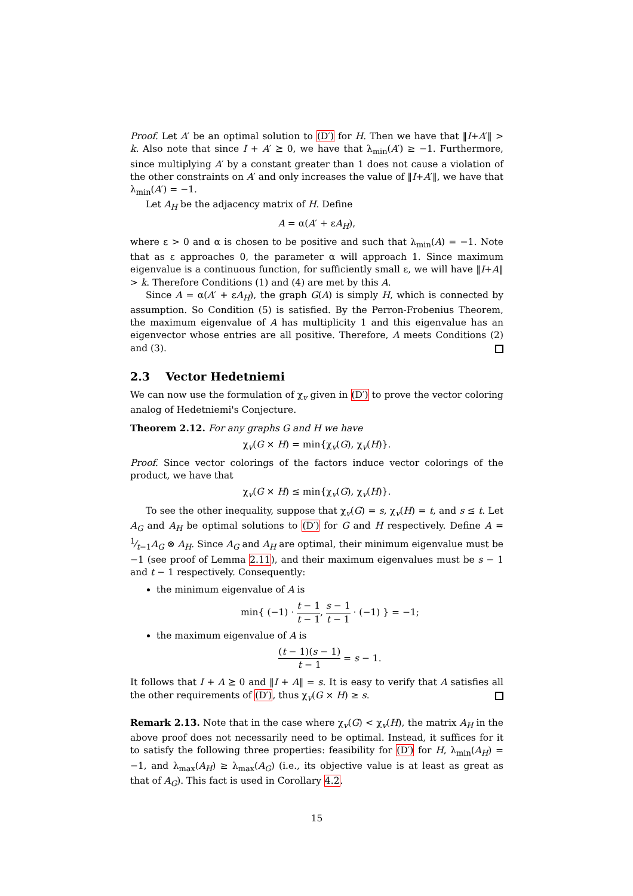Proof. Let A′ be an optimal solution to (D′) for H. Then we have that ‖I+A′‖ > k. Also note that since I + A′ ⪰ 0, we have that λ<sub>min</sub>(A′) ≥ −1. Furthermore, since multiplying A′ by a constant greater than 1 does not cause a violation of the other constraints on A′ and only increases the value of ‖I+A′‖, we have that λ<sub>min</sub>(A′) = −1.
Let A<sub>H</sub> be the adjacency matrix of H. Define
A = α(A′ + εA<sub>H</sub>),
where ε > 0 and α is chosen to be positive and such that λ<sub>min</sub>(A) = −1. Note that as ε approaches 0, the parameter α will approach 1. Since maximum eigenvalue is a continuous function, for sufficiently small ε, we will have ‖I+A‖ > k. Therefore Conditions (1) and (4) are met by this A.
Since A = α(A′ + εA<sub>H</sub>), the graph G(A) is simply H, which is connected by assumption. So Condition (5) is satisfied. By the Perron-Frobenius Theorem, the maximum eigenvalue of A has multiplicity 1 and this eigenvalue has an eigenvector whose entries are all positive. Therefore, A meets Conditions (2) and (3).
2.3 Vector Hedetniemi
We can now use the formulation of χ<sub>v</sub> given in (D′) to prove the vector coloring analog of Hedetniemi's Conjecture.
Theorem 2.12. For any graphs G and H we have
χ<sub>v</sub>(G × H) = min{χ<sub>v</sub>(G), χ<sub>v</sub>(H)}.
Proof. Since vector colorings of the factors induce vector colorings of the product, we have that
χ<sub>v</sub>(G × H) ≤ min{χ<sub>v</sub>(G), χ<sub>v</sub>(H)}.
To see the other inequality, suppose that χ<sub>v</sub>(G) = s, χ<sub>v</sub>(H) = t, and s ≤ t. Let A<sub>G</sub> and A<sub>H</sub> be optimal solutions to (D′) for G and H respectively. Define A = 1⁄t−1A<sub>G</sub> ⊗ A<sub>H</sub>. Since A<sub>G</sub> and A<sub>H</sub> are optimal, their minimum eigenvalue must be −1 (see proof of Lemma 2.11), and their maximum eigenvalues must be s − 1 and t − 1 respectively. Consequently:
the minimum eigenvalue of A is
min{ (−1) · t − 1 t − 1, s − 1 t − 1 · (−1) } = −1;
the maximum eigenvalue of A is
(t − 1)(s − 1) t − 1 = s − 1.
It follows that I + A ⪰ 0 and ‖I + A‖ = s. It is easy to verify that A satisfies all the other requirements of (D′), thus χ<sub>v</sub>(G × H) ≥ s.
Remark 2.13. Note that in the case where χ<sub>v</sub>(G) < χ<sub>v</sub>(H), the matrix A<sub>H</sub> in the above proof does not necessarily need to be optimal. Instead, it suffices for it to satisfy the following three properties: feasibility for (D′) for H, λ<sub>min</sub>(A<sub>H</sub>) = −1, and λ<sub>max</sub>(A<sub>H</sub>) ≥ λ<sub>max</sub>(A<sub>G</sub>) (i.e., its objective value is at least as great as that of A<sub>G</sub>). This fact is used in Corollary 4.2.
15